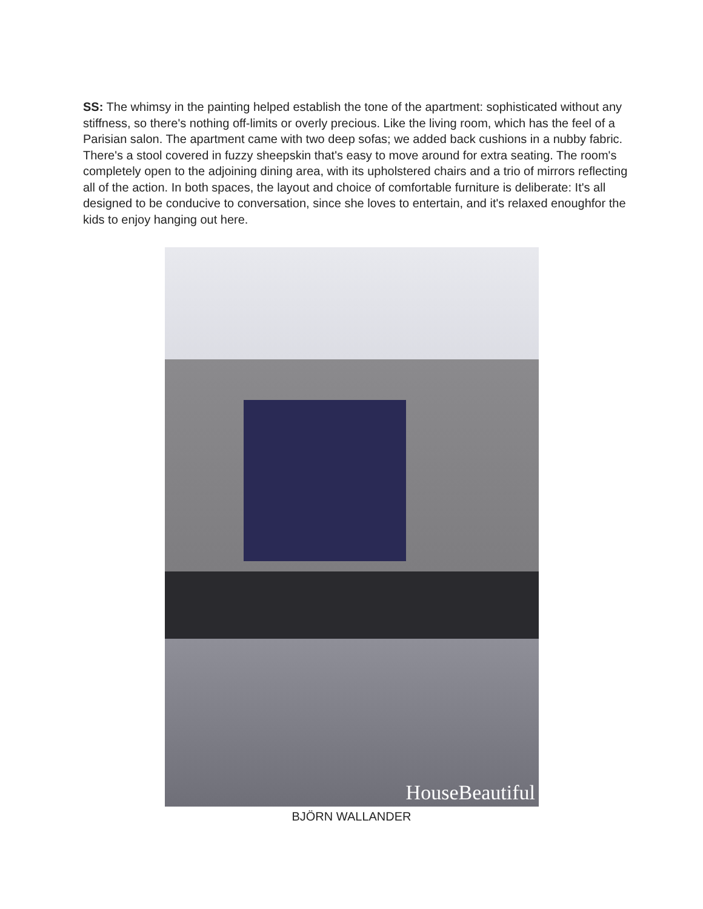SS: The whimsy in the painting helped establish the tone of the apartment: sophisticated without any stiffness, so there's nothing off-limits or overly precious. Like the living room, which has the feel of a Parisian salon. The apartment came with two deep sofas; we added back cushions in a nubby fabric. There's a stool covered in fuzzy sheepskin that's easy to move around for extra seating. The room's completely open to the adjoining dining area, with its upholstered chairs and a trio of mirrors reflecting all of the action. In both spaces, the layout and choice of comfortable furniture is deliberate: It's all designed to be conducive to conversation, since she loves to entertain, and it's relaxed enoughfor the kids to enjoy hanging out here.
HouseBeautiful
BJÖRN WALLANDER